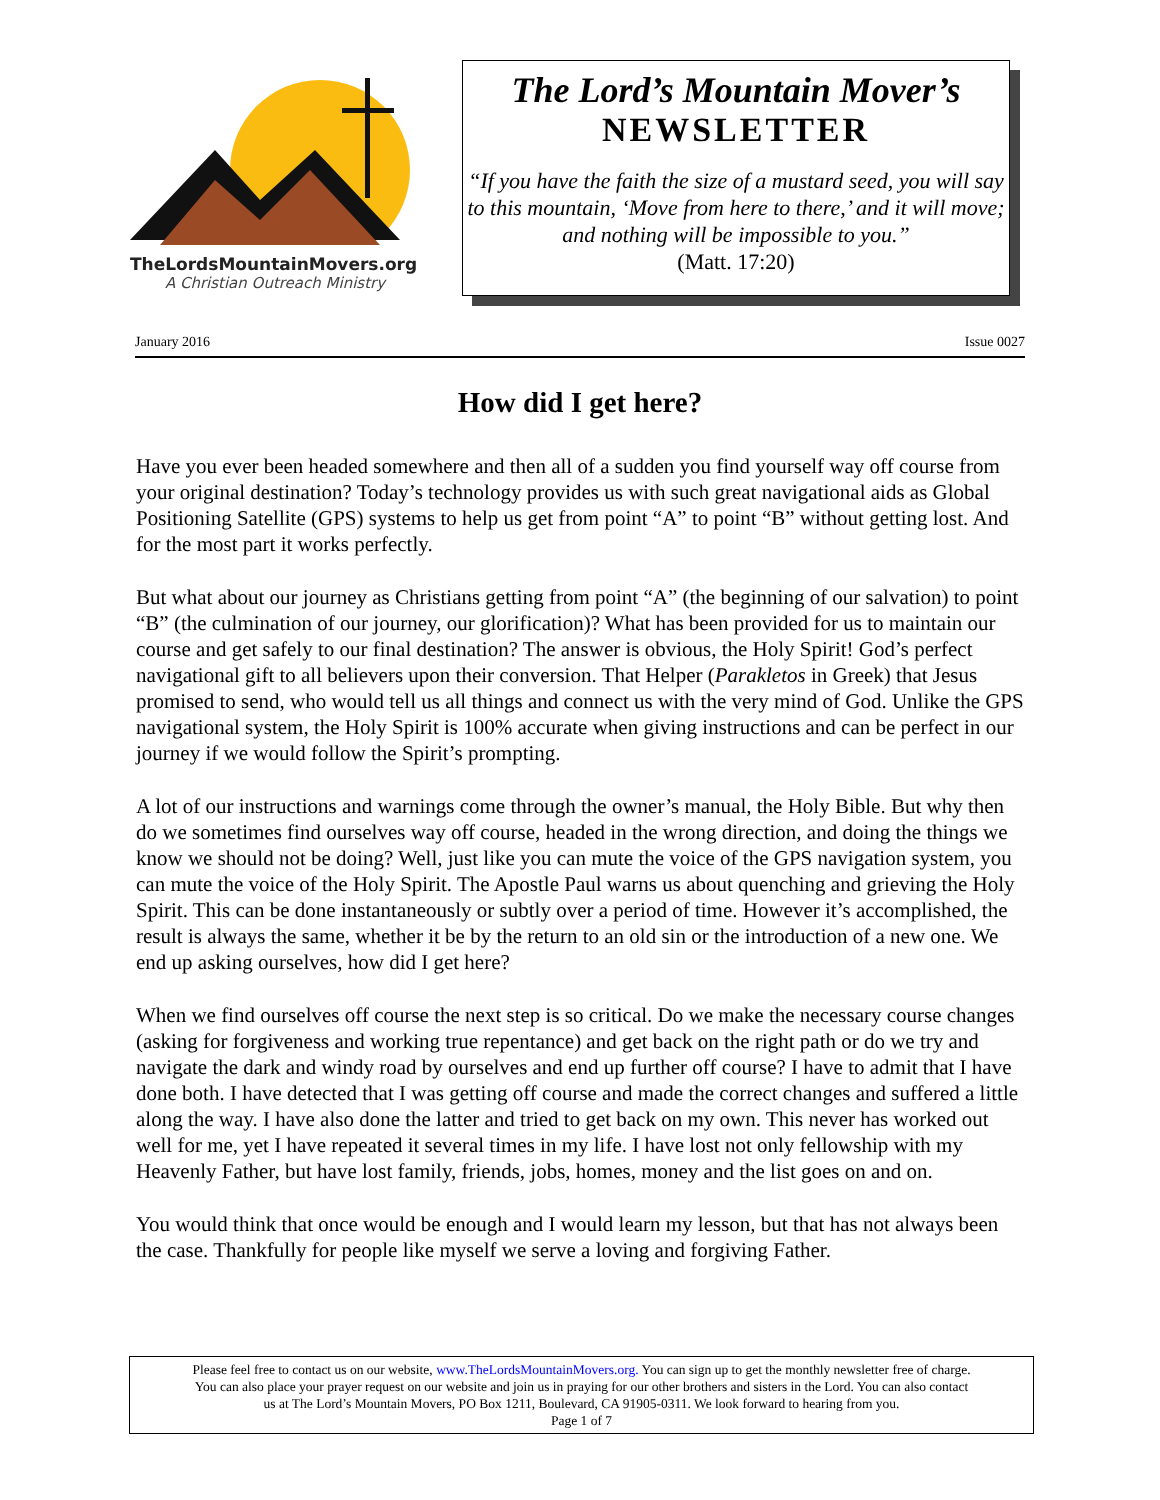TheLordsMountainMovers.org
A Christian Outreach Ministry
The Lord’s Mountain Mover’s
NEWSLETTER
“If you have the faith the size of a mustard seed, you will say to this mountain, ‘Move from here to there,’ and it will move; and nothing will be impossible to you.”
(Matt. 17:20)
January 2016 Issue 0027
How did I get here?
Have you ever been headed somewhere and then all of a sudden you find yourself way off course from your original destination? Today’s technology provides us with such great navigational aids as Global Positioning Satellite (GPS) systems to help us get from point “A” to point “B” without getting lost. And for the most part it works perfectly.
But what about our journey as Christians getting from point “A” (the beginning of our salvation) to point “B” (the culmination of our journey, our glorification)? What has been provided for us to maintain our course and get safely to our final destination? The answer is obvious, the Holy Spirit! God’s perfect navigational gift to all believers upon their conversion. That Helper (Parakletos in Greek) that Jesus promised to send, who would tell us all things and connect us with the very mind of God. Unlike the GPS navigational system, the Holy Spirit is 100% accurate when giving instructions and can be perfect in our journey if we would follow the Spirit’s prompting.
A lot of our instructions and warnings come through the owner’s manual, the Holy Bible. But why then do we sometimes find ourselves way off course, headed in the wrong direction, and doing the things we know we should not be doing? Well, just like you can mute the voice of the GPS navigation system, you can mute the voice of the Holy Spirit. The Apostle Paul warns us about quenching and grieving the Holy Spirit. This can be done instantaneously or subtly over a period of time. However it’s accomplished, the result is always the same, whether it be by the return to an old sin or the introduction of a new one. We end up asking ourselves, how did I get here?
When we find ourselves off course the next step is so critical. Do we make the necessary course changes (asking for forgiveness and working true repentance) and get back on the right path or do we try and navigate the dark and windy road by ourselves and end up further off course? I have to admit that I have done both. I have detected that I was getting off course and made the correct changes and suffered a little along the way. I have also done the latter and tried to get back on my own. This never has worked out well for me, yet I have repeated it several times in my life. I have lost not only fellowship with my Heavenly Father, but have lost family, friends, jobs, homes, money and the list goes on and on.
You would think that once would be enough and I would learn my lesson, but that has not always been the case. Thankfully for people like myself we serve a loving and forgiving Father.
Please feel free to contact us on our website, www.TheLordsMountainMovers.org. You can sign up to get the monthly newsletter free of charge.
You can also place your prayer request on our website and join us in praying for our other brothers and sisters in the Lord. You can also contact
us at The Lord’s Mountain Movers, PO Box 1211, Boulevard, CA 91905-0311. We look forward to hearing from you.
Page 1 of 7